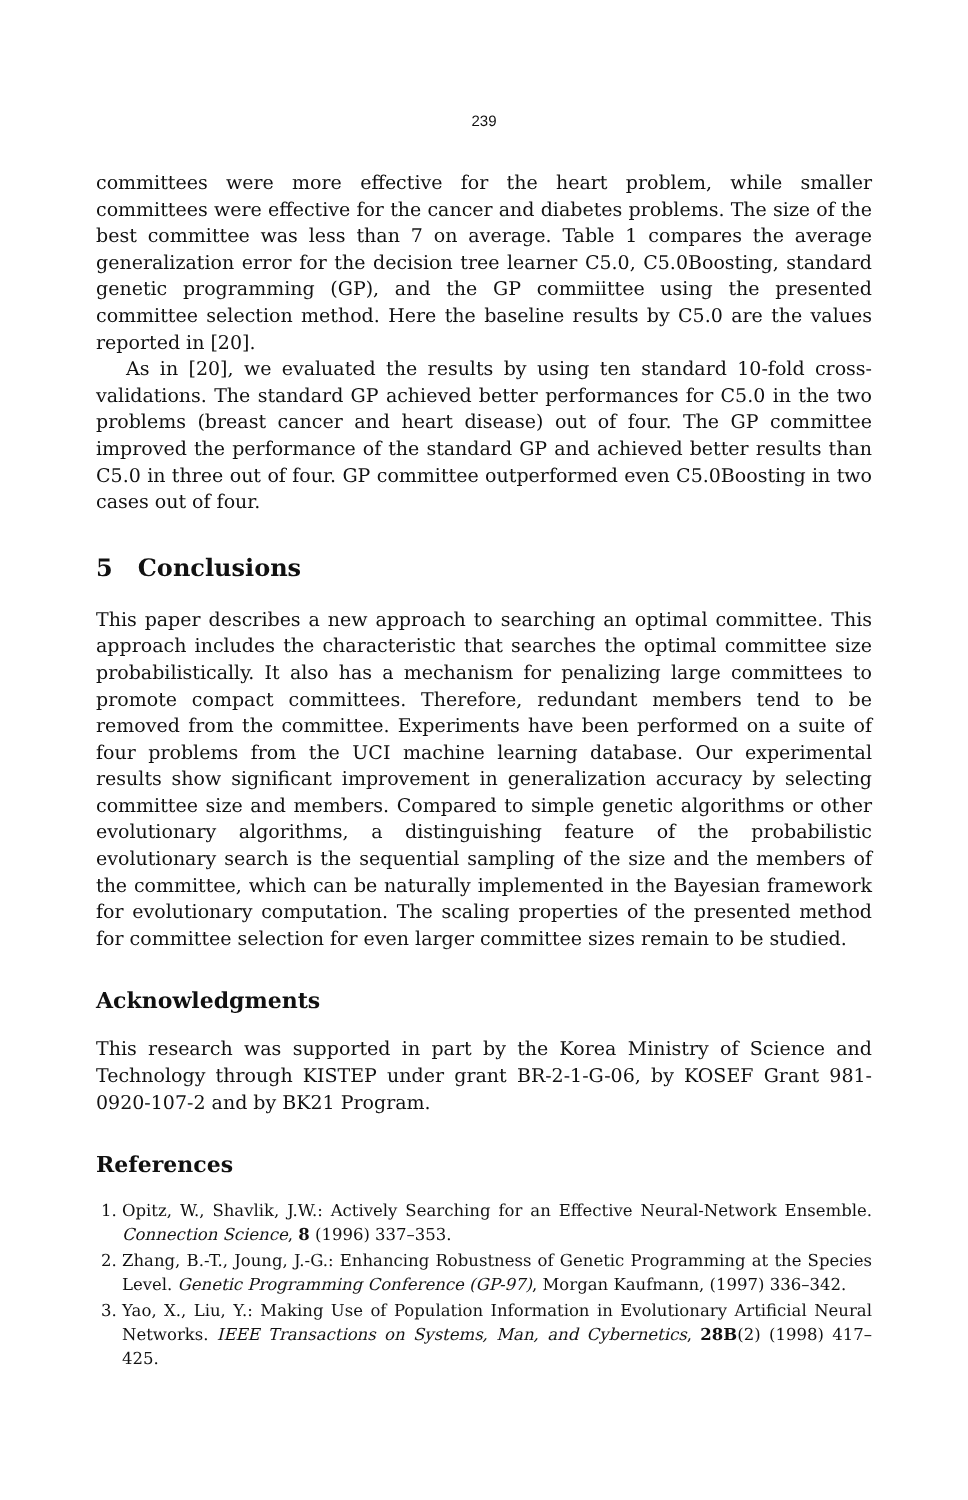239
committees were more effective for the heart problem, while smaller committees were effective for the cancer and diabetes problems. The size of the best committee was less than 7 on average. Table 1 compares the average generalization error for the decision tree learner C5.0, C5.0Boosting, standard genetic programming (GP), and the GP commiittee using the presented committee selection method. Here the baseline results by C5.0 are the values reported in [20].
As in [20], we evaluated the results by using ten standard 10-fold cross-validations. The standard GP achieved better performances for C5.0 in the two problems (breast cancer and heart disease) out of four. The GP committee improved the performance of the standard GP and achieved better results than C5.0 in three out of four. GP committee outperformed even C5.0Boosting in two cases out of four.
5 Conclusions
This paper describes a new approach to searching an optimal committee. This approach includes the characteristic that searches the optimal committee size probabilistically. It also has a mechanism for penalizing large committees to promote compact committees. Therefore, redundant members tend to be removed from the committee. Experiments have been performed on a suite of four problems from the UCI machine learning database. Our experimental results show significant improvement in generalization accuracy by selecting committee size and members. Compared to simple genetic algorithms or other evolutionary algorithms, a distinguishing feature of the probabilistic evolutionary search is the sequential sampling of the size and the members of the committee, which can be naturally implemented in the Bayesian framework for evolutionary computation. The scaling properties of the presented method for committee selection for even larger committee sizes remain to be studied.
Acknowledgments
This research was supported in part by the Korea Ministry of Science and Technology through KISTEP under grant BR-2-1-G-06, by KOSEF Grant 981-0920-107-2 and by BK21 Program.
References
1. Opitz, W., Shavlik, J.W.: Actively Searching for an Effective Neural-Network Ensemble. Connection Science, 8 (1996) 337–353.
2. Zhang, B.-T., Joung, J.-G.: Enhancing Robustness of Genetic Programming at the Species Level. Genetic Programming Conference (GP-97), Morgan Kaufmann, (1997) 336–342.
3. Yao, X., Liu, Y.: Making Use of Population Information in Evolutionary Artificial Neural Networks. IEEE Transactions on Systems, Man, and Cybernetics, 28B(2) (1998) 417–425.